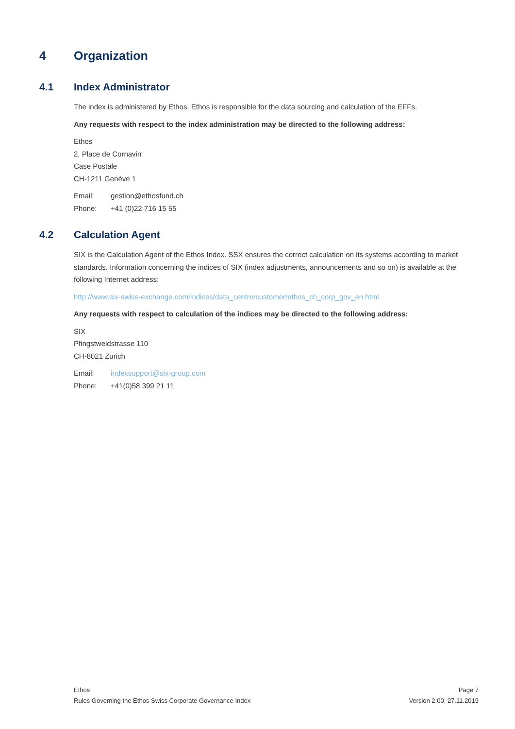4 Organization
4.1 Index Administrator
The index is administered by Ethos. Ethos is responsible for the data sourcing and calculation of the EFFs.
Any requests with respect to the index administration may be directed to the following address:
Ethos
2, Place de Cornavin
Case Postale
CH-1211 Genève 1
Email: gestion@ethosfund.ch
Phone: +41 (0)22 716 15 55
4.2 Calculation Agent
SIX is the Calculation Agent of the Ethos Index. SSX ensures the correct calculation on its systems according to market standards. Information concerning the indices of SIX (index adjustments, announcements and so on) is available at the following Internet address:
http://www.six-swiss-exchange.com/indices/data_centre/customer/ethos_ch_corp_gov_en.html
Any requests with respect to calculation of the indices may be directed to the following address:
SIX
Pfingstweidstrasse 110
CH-8021 Zurich
Email: indexsupport@six-group.com
Phone: +41(0)58 399 21 11
Ethos
Rules Governing the Ethos Swiss Corporate Governance Index
Page 7
Version 2.00, 27.11.2019